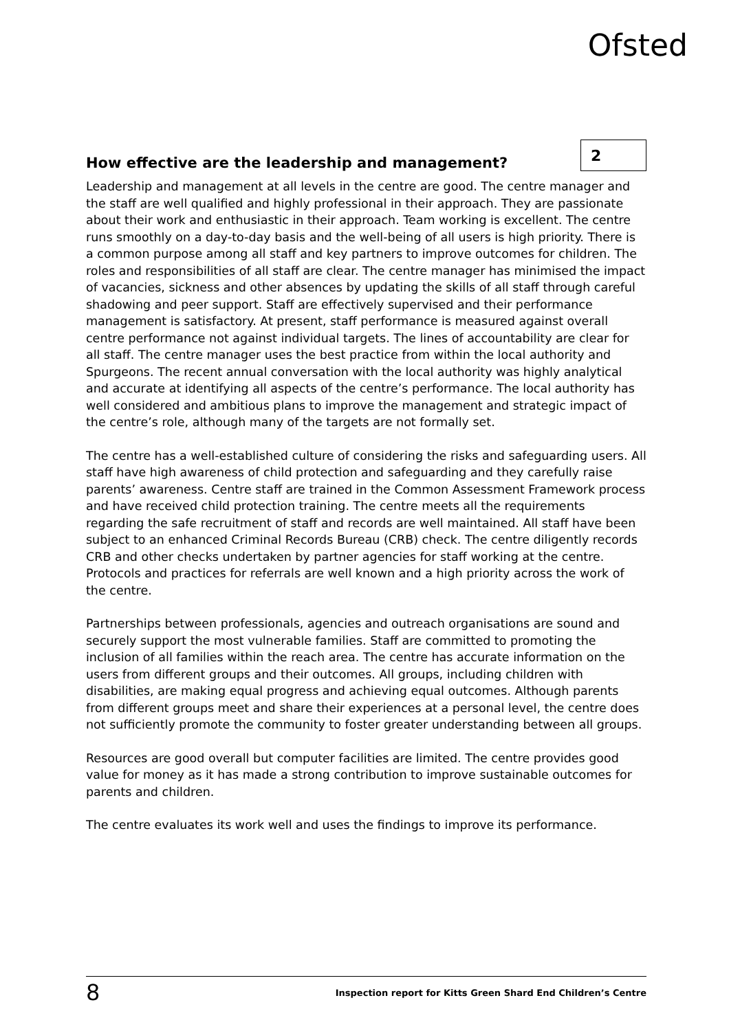Ofsted
How effective are the leadership and management? 2
Leadership and management at all levels in the centre are good. The centre manager and the staff are well qualified and highly professional in their approach. They are passionate about their work and enthusiastic in their approach. Team working is excellent. The centre runs smoothly on a day-to-day basis and the well-being of all users is high priority. There is a common purpose among all staff and key partners to improve outcomes for children. The roles and responsibilities of all staff are clear. The centre manager has minimised the impact of vacancies, sickness and other absences by updating the skills of all staff through careful shadowing and peer support. Staff are effectively supervised and their performance management is satisfactory. At present, staff performance is measured against overall centre performance not against individual targets. The lines of accountability are clear for all staff. The centre manager uses the best practice from within the local authority and Spurgeons. The recent annual conversation with the local authority was highly analytical and accurate at identifying all aspects of the centre’s performance. The local authority has well considered and ambitious plans to improve the management and strategic impact of the centre’s role, although many of the targets are not formally set.
The centre has a well-established culture of considering the risks and safeguarding users. All staff have high awareness of child protection and safeguarding and they carefully raise parents’ awareness. Centre staff are trained in the Common Assessment Framework process and have received child protection training. The centre meets all the requirements regarding the safe recruitment of staff and records are well maintained. All staff have been subject to an enhanced Criminal Records Bureau (CRB) check. The centre diligently records CRB and other checks undertaken by partner agencies for staff working at the centre. Protocols and practices for referrals are well known and a high priority across the work of the centre.
Partnerships between professionals, agencies and outreach organisations are sound and securely support the most vulnerable families. Staff are committed to promoting the inclusion of all families within the reach area. The centre has accurate information on the users from different groups and their outcomes. All groups, including children with disabilities, are making equal progress and achieving equal outcomes. Although parents from different groups meet and share their experiences at a personal level, the centre does not sufficiently promote the community to foster greater understanding between all groups.
Resources are good overall but computer facilities are limited. The centre provides good value for money as it has made a strong contribution to improve sustainable outcomes for parents and children.
The centre evaluates its work well and uses the findings to improve its performance.
8 Inspection report for Kitts Green Shard End Children’s Centre